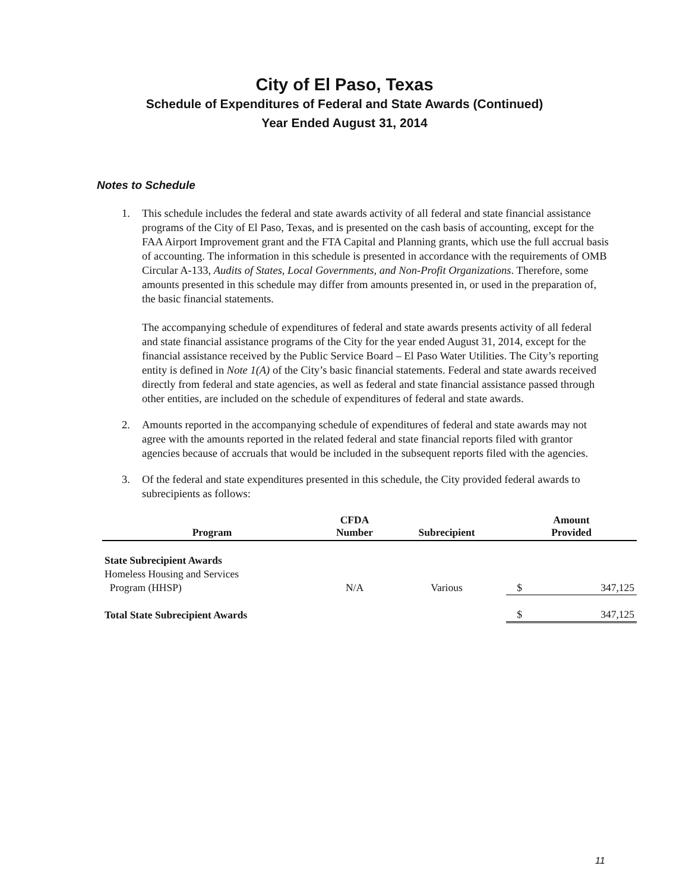City of El Paso, Texas
Schedule of Expenditures of Federal and State Awards (Continued)
Year Ended August 31, 2014
Notes to Schedule
1. This schedule includes the federal and state awards activity of all federal and state financial assistance programs of the City of El Paso, Texas, and is presented on the cash basis of accounting, except for the FAA Airport Improvement grant and the FTA Capital and Planning grants, which use the full accrual basis of accounting. The information in this schedule is presented in accordance with the requirements of OMB Circular A-133, Audits of States, Local Governments, and Non-Profit Organizations. Therefore, some amounts presented in this schedule may differ from amounts presented in, or used in the preparation of, the basic financial statements.
The accompanying schedule of expenditures of federal and state awards presents activity of all federal and state financial assistance programs of the City for the year ended August 31, 2014, except for the financial assistance received by the Public Service Board – El Paso Water Utilities. The City’s reporting entity is defined in Note 1(A) of the City’s basic financial statements. Federal and state awards received directly from federal and state agencies, as well as federal and state financial assistance passed through other entities, are included on the schedule of expenditures of federal and state awards.
2. Amounts reported in the accompanying schedule of expenditures of federal and state awards may not agree with the amounts reported in the related federal and state financial reports filed with grantor agencies because of accruals that would be included in the subsequent reports filed with the agencies.
3. Of the federal and state expenditures presented in this schedule, the City provided federal awards to subrecipients as follows:
| Program | CFDA Number | Subrecipient | Amount Provided | |
| --- | --- | --- | --- | --- |
| State Subrecipient Awards | | | | |
| Homeless Housing and Services | | | | |
| Program (HHSP) | N/A | Various | $ | 347,125 |
| Total State Subrecipient Awards | | | $ | 347,125 |
11